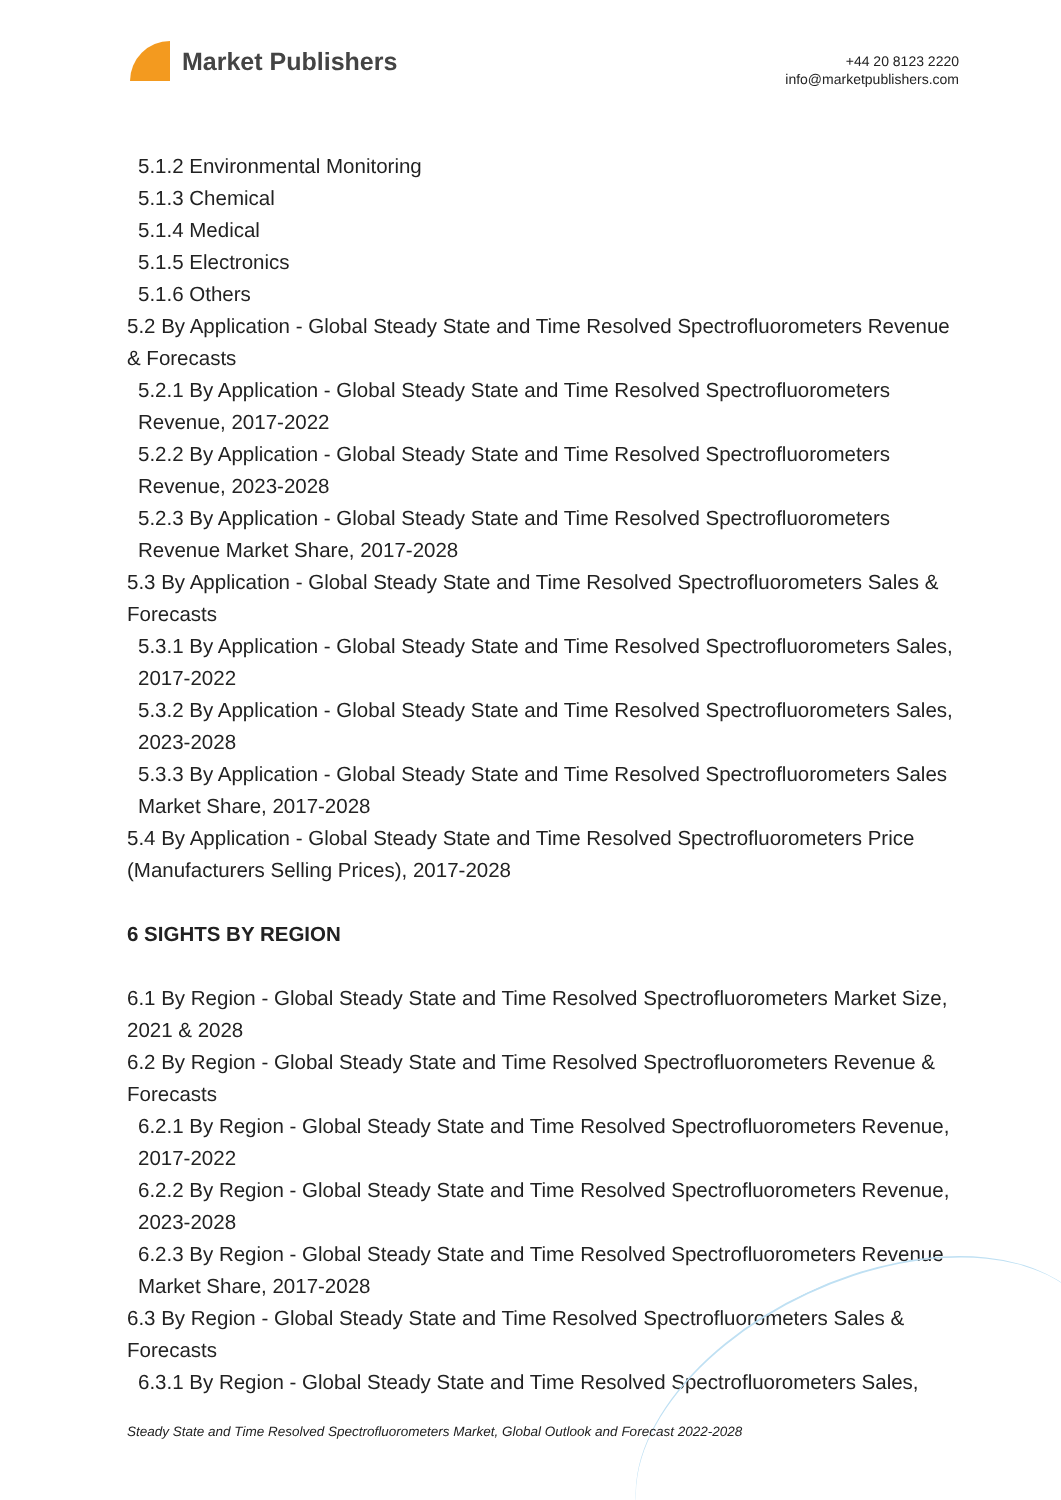Market Publishers
+44 20 8123 2220
info@marketpublishers.com
5.1.2 Environmental Monitoring
5.1.3 Chemical
5.1.4 Medical
5.1.5 Electronics
5.1.6 Others
5.2 By Application - Global Steady State and Time Resolved Spectrofluorometers Revenue & Forecasts
5.2.1 By Application - Global Steady State and Time Resolved Spectrofluorometers Revenue, 2017-2022
5.2.2 By Application - Global Steady State and Time Resolved Spectrofluorometers Revenue, 2023-2028
5.2.3 By Application - Global Steady State and Time Resolved Spectrofluorometers Revenue Market Share, 2017-2028
5.3 By Application - Global Steady State and Time Resolved Spectrofluorometers Sales & Forecasts
5.3.1 By Application - Global Steady State and Time Resolved Spectrofluorometers Sales, 2017-2022
5.3.2 By Application - Global Steady State and Time Resolved Spectrofluorometers Sales, 2023-2028
5.3.3 By Application - Global Steady State and Time Resolved Spectrofluorometers Sales Market Share, 2017-2028
5.4 By Application - Global Steady State and Time Resolved Spectrofluorometers Price (Manufacturers Selling Prices), 2017-2028
6 SIGHTS BY REGION
6.1 By Region - Global Steady State and Time Resolved Spectrofluorometers Market Size, 2021 & 2028
6.2 By Region - Global Steady State and Time Resolved Spectrofluorometers Revenue & Forecasts
6.2.1 By Region - Global Steady State and Time Resolved Spectrofluorometers Revenue, 2017-2022
6.2.2 By Region - Global Steady State and Time Resolved Spectrofluorometers Revenue, 2023-2028
6.2.3 By Region - Global Steady State and Time Resolved Spectrofluorometers Revenue Market Share, 2017-2028
6.3 By Region - Global Steady State and Time Resolved Spectrofluorometers Sales & Forecasts
6.3.1 By Region - Global Steady State and Time Resolved Spectrofluorometers Sales,
Steady State and Time Resolved Spectrofluorometers Market, Global Outlook and Forecast 2022-2028